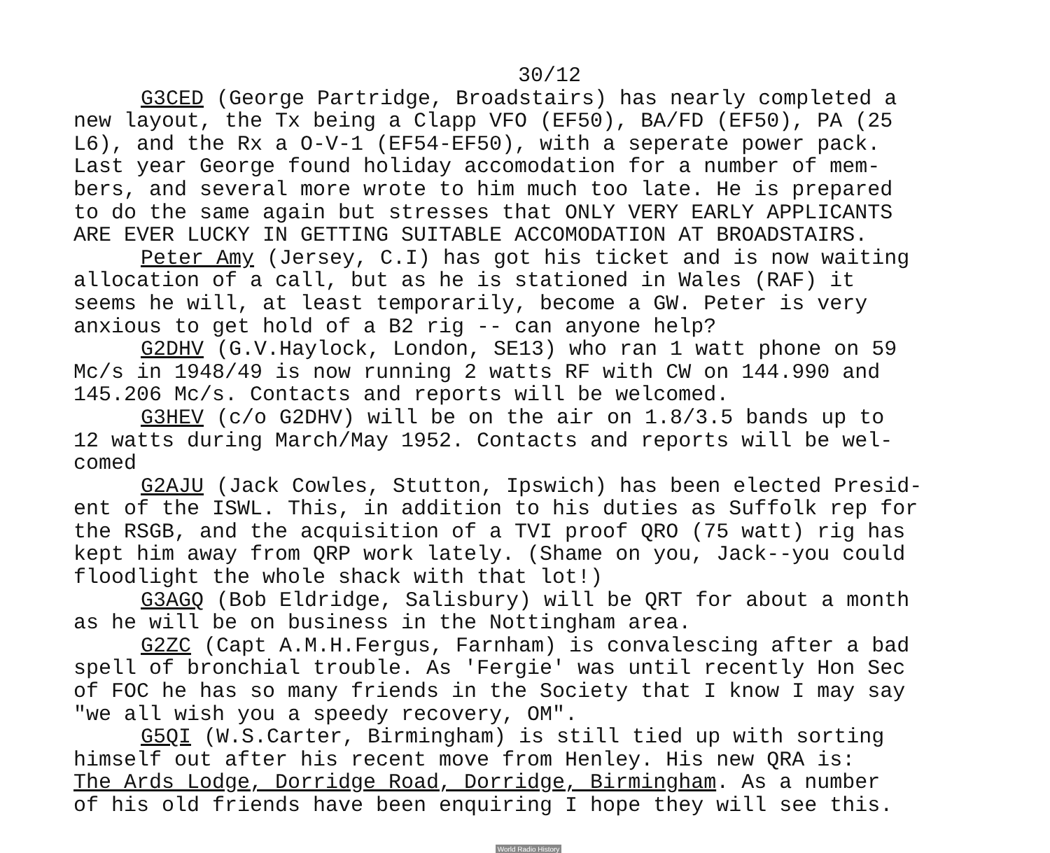30/12
G3CED (George Partridge, Broadstairs) has nearly completed a new layout, the Tx being a Clapp VFO (EF50), BA/FD (EF50), PA (25 L6), and the Rx a O-V-1 (EF54-EF50), with a seperate power pack. Last year George found holiday accomodation for a number of mem- bers, and several more wrote to him much too late. He is prepared to do the same again but stresses that ONLY VERY EARLY APPLICANTS ARE EVER LUCKY IN GETTING SUITABLE ACCOMODATION AT BROADSTAIRS.
Peter Amy (Jersey, C.I) has got his ticket and is now waiting allocation of a call, but as he is stationed in Wales (RAF) it seems he will, at least temporarily, become a GW. Peter is very anxious to get hold of a B2 rig -- can anyone help?
G2DHV (G.V.Haylock, London, SE13) who ran 1 watt phone on 59 Mc/s in 1948/49 is now running 2 watts RF with CW on 144.990 and 145.206 Mc/s. Contacts and reports will be welcomed.
G3HEV (c/o G2DHV) will be on the air on 1.8/3.5 bands up to 12 watts during March/May 1952. Contacts and reports will be wel- comed
G2AJU (Jack Cowles, Stutton, Ipswich) has been elected Presid- ent of the ISWL. This, in addition to his duties as Suffolk rep for the RSGB, and the acquisition of a TVI proof QRO (75 watt) rig has kept him away from QRP work lately. (Shame on you, Jack--you could floodlight the whole shack with that lot!)
G3AGQ (Bob Eldridge, Salisbury) will be QRT for about a month as he will be on business in the Nottingham area.
G2ZC (Capt A.M.H.Fergus, Farnham) is convalescing after a bad spell of bronchial trouble. As 'Fergie' was until recently Hon Sec of FOC he has so many friends in the Society that I know I may say "we all wish you a speedy recovery, OM".
G5QI (W.S.Carter, Birmingham) is still tied up with sorting himself out after his recent move from Henley. His new QRA is: The Ards Lodge, Dorridge Road, Dorridge, Birmingham. As a number of his old friends have been enquiring I hope they will see this.
World Radio History